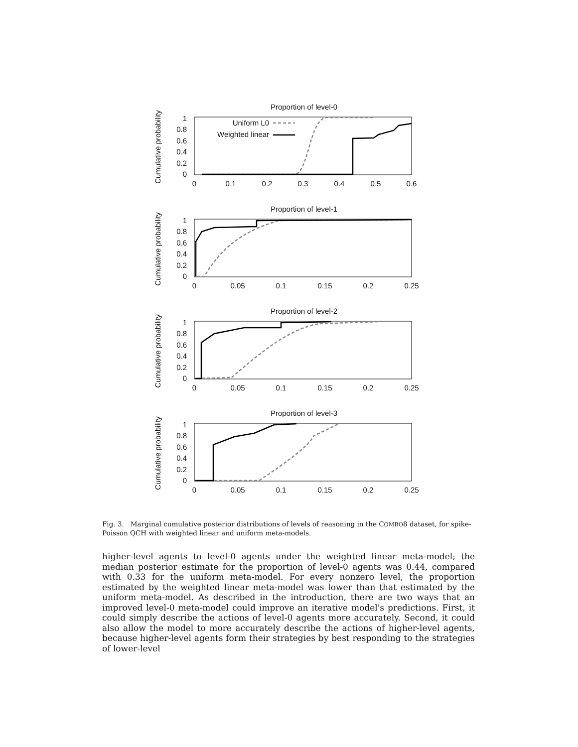Proportion of level-0
Cumulative probability
1
0.8
0.6
0.4
0.2
0
0
0.1
0.2
0.3
0.4
0.5
0.6
Uniform L0
Weighted linear
Proportion of level-1
Cumulative probability
1
0.8
0.6
0.4
0.2
0
0
0.05
0.1
0.15
0.2
0.25
Proportion of level-2
Cumulative probability
1
0.8
0.6
0.4
0.2
0
0
0.05
0.1
0.15
0.2
0.25
Proportion of level-3
Cumulative probability
1
0.8
0.6
0.4
0.2
0
0
0.05
0.1
0.15
0.2
0.25
Fig. 3. Marginal cumulative posterior distributions of levels of reasoning in the COMBO8 dataset, for spike-Poisson QCH with weighted linear and uniform meta-models.
higher-level agents to level-0 agents under the weighted linear meta-model; the median posterior estimate for the proportion of level-0 agents was 0.44, compared with 0.33 for the uniform meta-model. For every nonzero level, the proportion estimated by the weighted linear meta-model was lower than that estimated by the uniform meta-model. As described in the introduction, there are two ways that an improved level-0 meta-model could improve an iterative model's predictions. First, it could simply describe the actions of level-0 agents more accurately. Second, it could also allow the model to more accurately describe the actions of higher-level agents, because higher-level agents form their strategies by best responding to the strategies of lower-level